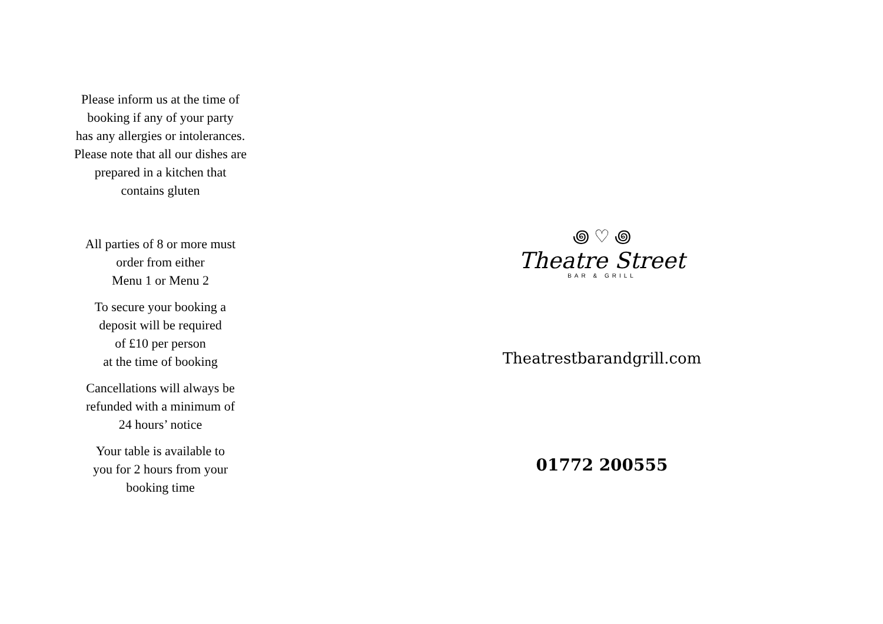Please inform us at the time of
booking if any of your party
has any allergies or intolerances.
Please note that all our dishes are
prepared in a kitchen that
contains gluten
All parties of 8 or more must
order from either
Menu 1 or Menu 2
To secure your booking a
deposit will be required
of £10 per person
at the time of booking
Cancellations will always be
refunded with a minimum of
24 hours’ notice
Your table is available to
you for 2 hours from your
booking time
꩜ ♡ ꩜
Theatre Street
BAR & GRILL
Theatrestbarandgrill.com
01772 200555